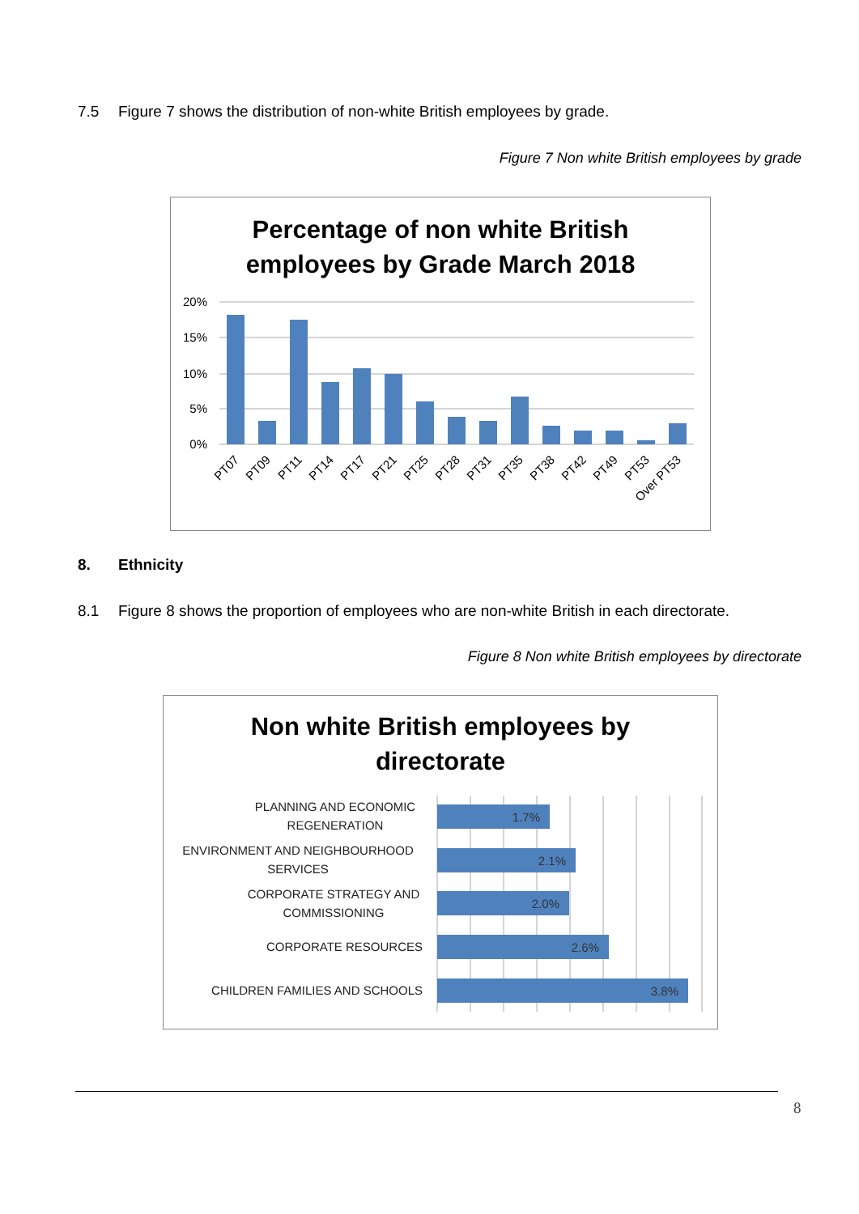7.5 Figure 7 shows the distribution of non-white British employees by grade.
Figure 7 Non white British employees by grade
Percentage of non white British
employees by Grade March 2018
20%
15%
10%
5%
0%
PT07
PT09
PT11
PT14
PT17
PT21
PT25
PT28
PT31
PT35
PT38
PT42
PT49
PT53
Over PT53
8. Ethnicity
8.1 Figure 8 shows the proportion of employees who are non-white British in each directorate.
Figure 8 Non white British employees by directorate
Non white British employees by
directorate
1.7%
2.1%
2.0%
2.6%
3.8%
PLANNING AND ECONOMIC
REGENERATION
ENVIRONMENT AND NEIGHBOURHOOD
SERVICES
CORPORATE STRATEGY AND
COMMISSIONING
CORPORATE RESOURCES
CHILDREN FAMILIES AND SCHOOLS
8